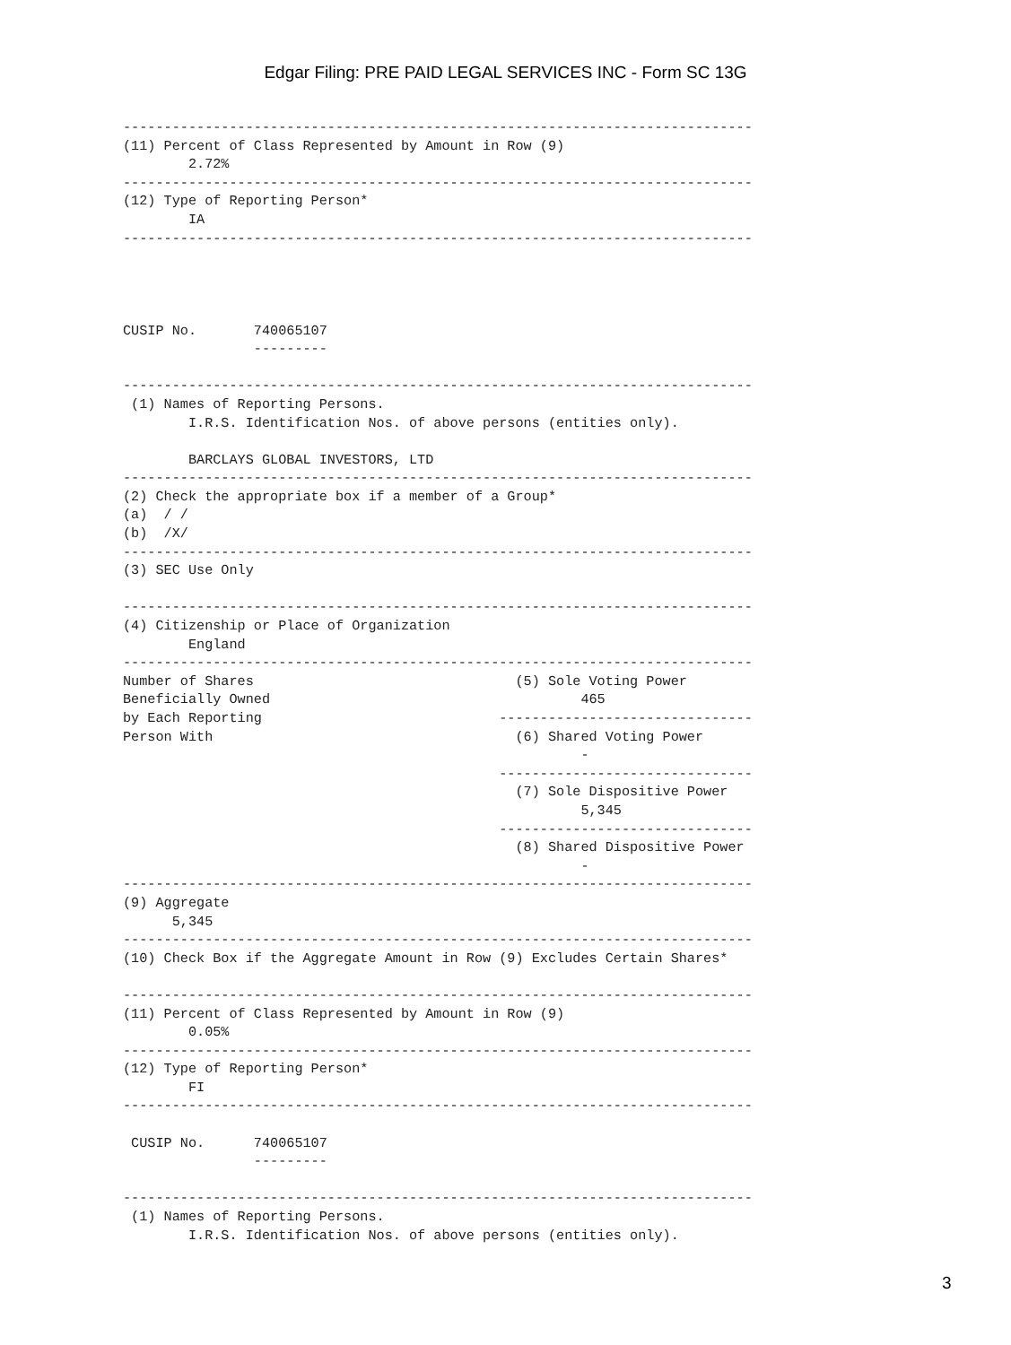Edgar Filing: PRE PAID LEGAL SERVICES INC - Form SC 13G
-----------------------------------------------------------------------------
(11) Percent of Class Represented by Amount in Row (9)
        2.72%
-----------------------------------------------------------------------------
(12) Type of Reporting Person*
        IA
-----------------------------------------------------------------------------




CUSIP No.       740065107
                ---------

-----------------------------------------------------------------------------
 (1) Names of Reporting Persons.
        I.R.S. Identification Nos. of above persons (entities only).

        BARCLAYS GLOBAL INVESTORS, LTD
-----------------------------------------------------------------------------
(2) Check the appropriate box if a member of a Group*
(a)  / /
(b)  /X/
-----------------------------------------------------------------------------
(3) SEC Use Only

-----------------------------------------------------------------------------
(4) Citizenship or Place of Organization
        England
-----------------------------------------------------------------------------
Number of Shares                                (5) Sole Voting Power
Beneficially Owned                                      465
by Each Reporting                             -------------------------------
Person With                                     (6) Shared Voting Power
                                                        -
                                              -------------------------------
                                                (7) Sole Dispositive Power
                                                        5,345
                                              -------------------------------
                                                (8) Shared Dispositive Power
                                                        -
-----------------------------------------------------------------------------
(9) Aggregate
      5,345
-----------------------------------------------------------------------------
(10) Check Box if the Aggregate Amount in Row (9) Excludes Certain Shares*

-----------------------------------------------------------------------------
(11) Percent of Class Represented by Amount in Row (9)
        0.05%
-----------------------------------------------------------------------------
(12) Type of Reporting Person*
        FI
-----------------------------------------------------------------------------

 CUSIP No.      740065107
                ---------

-----------------------------------------------------------------------------
 (1) Names of Reporting Persons.
        I.R.S. Identification Nos. of above persons (entities only).
3